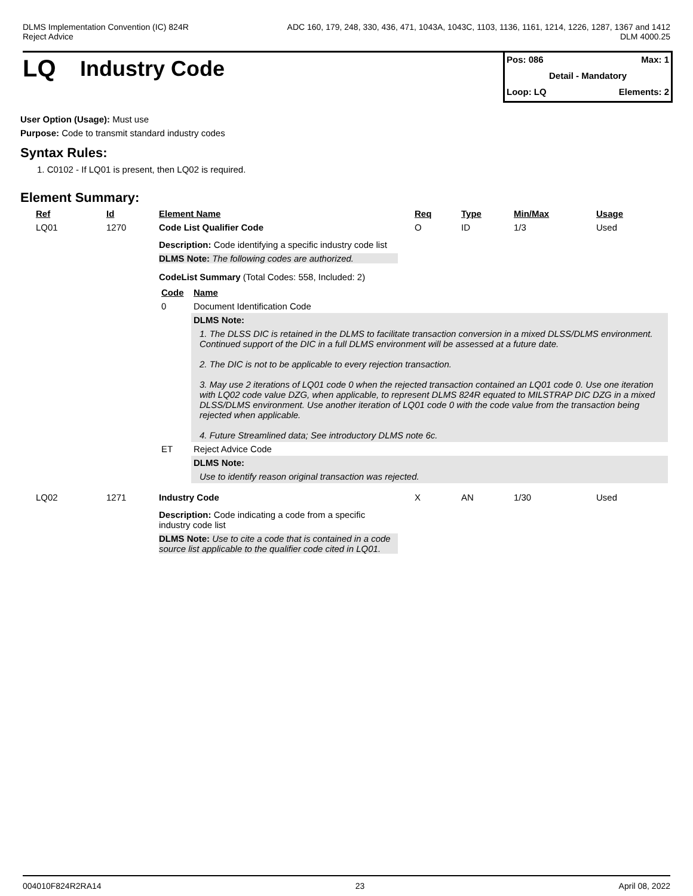DLMS Implementation Convention (IC) 824R
Reject Advice
ADC 160, 179, 248, 330, 436, 471, 1043A, 1043C, 1103, 1136, 1161, 1214, 1226, 1287, 1367 and 1412
DLM 4000.25
LQ Industry Code
Pos: 086 Max: 1
Detail - Mandatory
Loop: LQ Elements: 2
User Option (Usage): Must use
Purpose: Code to transmit standard industry codes
Syntax Rules:
1. C0102 - If LQ01 is present, then LQ02 is required.
Element Summary:
| Ref | Id | Element Name | Req | Type | Min/Max | Usage |
| --- | --- | --- | --- | --- | --- | --- |
| LQ01 | 1270 | Code List Qualifier Code | O | ID | 1/3 | Used |
| | | Description: Code identifying a specific industry code list DLMS Note: The following codes are authorized. CodeList Summary (Total Codes: 558, Included: 2) / Code / Name / / --- / --- / / 0 / Document Identification Code / / / DLMS Note: / / / 1. The DLSS DIC is retained in the DLMS to facilitate transaction conversion in a mixed DLSS/DLMS environment. Continued support of the DIC in a full DLMS environment will be assessed at a future date. 2. The DIC is not to be applicable to every rejection transaction. 3. May use 2 iterations of LQ01 code 0 when the rejected transaction contained an LQ01 code 0. Use one iteration with LQ02 code value DZG, when applicable, to represent DLMS 824R equated to MILSTRAP DIC DZG in a mixed DLSS/DLMS environment. Use another iteration of LQ01 code 0 with the code value from the transaction being rejected when applicable. 4. Future Streamlined data; See introductory DLMS note 6c. / / ET / Reject Advice Code / / / DLMS Note: / / / Use to identify reason original transaction was rejected. / | | | | |
| LQ02 | 1271 | Industry Code | X | AN | 1/30 | Used |
| | | Description: Code indicating a code from a specific industry code list DLMS Note: Use to cite a code that is contained in a code source list applicable to the qualifier code cited in LQ01. | | | | |
004010F824R2RA14 23 April 08, 2022